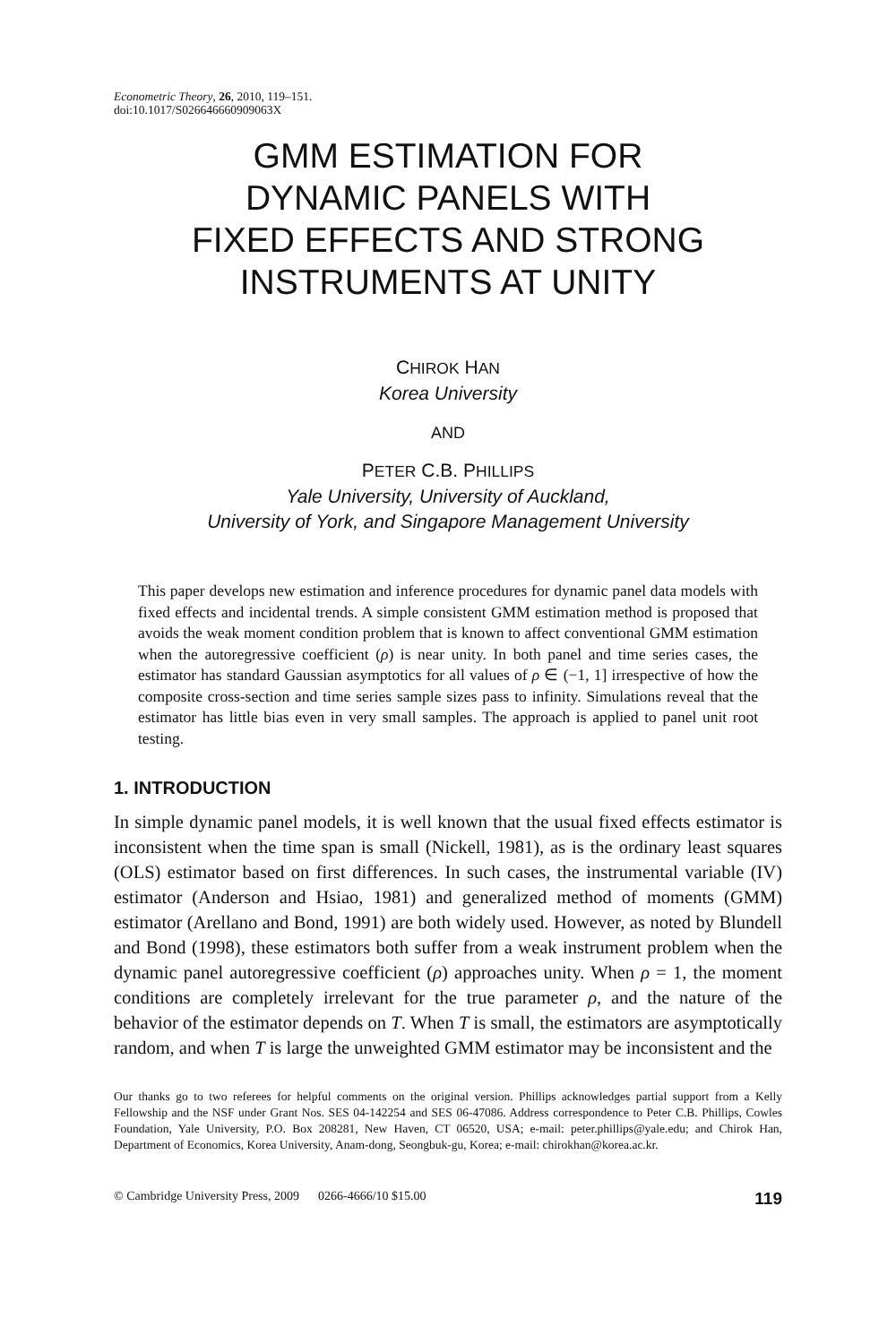Econometric Theory, 26, 2010, 119–151.
doi:10.1017/S026646660909063X
GMM ESTIMATION FOR
DYNAMIC PANELS WITH
FIXED EFFECTS AND STRONG
INSTRUMENTS AT UNITY
CHIROK HAN
Korea University
AND
PETER C.B. PHILLIPS
Yale University, University of Auckland,
University of York, and Singapore Management University
This paper develops new estimation and inference procedures for dynamic panel data models with fixed effects and incidental trends. A simple consistent GMM estimation method is proposed that avoids the weak moment condition problem that is known to affect conventional GMM estimation when the autoregressive coefficient (ρ) is near unity. In both panel and time series cases, the estimator has standard Gaussian asymptotics for all values of ρ ∈ (−1, 1] irrespective of how the composite cross-section and time series sample sizes pass to infinity. Simulations reveal that the estimator has little bias even in very small samples. The approach is applied to panel unit root testing.
1. INTRODUCTION
In simple dynamic panel models, it is well known that the usual fixed effects estimator is inconsistent when the time span is small (Nickell, 1981), as is the ordinary least squares (OLS) estimator based on first differences. In such cases, the instrumental variable (IV) estimator (Anderson and Hsiao, 1981) and generalized method of moments (GMM) estimator (Arellano and Bond, 1991) are both widely used. However, as noted by Blundell and Bond (1998), these estimators both suffer from a weak instrument problem when the dynamic panel autoregressive coefficient (ρ) approaches unity. When ρ = 1, the moment conditions are completely irrelevant for the true parameter ρ, and the nature of the behavior of the estimator depends on T. When T is small, the estimators are asymptotically random, and when T is large the unweighted GMM estimator may be inconsistent and the
Our thanks go to two referees for helpful comments on the original version. Phillips acknowledges partial support from a Kelly Fellowship and the NSF under Grant Nos. SES 04-142254 and SES 06-47086. Address correspondence to Peter C.B. Phillips, Cowles Foundation, Yale University, P.O. Box 208281, New Haven, CT 06520, USA; e-mail: peter.phillips@yale.edu; and Chirok Han, Department of Economics, Korea University, Anam-dong, Seongbuk-gu, Korea; e-mail: chirokhan@korea.ac.kr.
© Cambridge University Press, 2009 0266-4666/10 $15.00 119